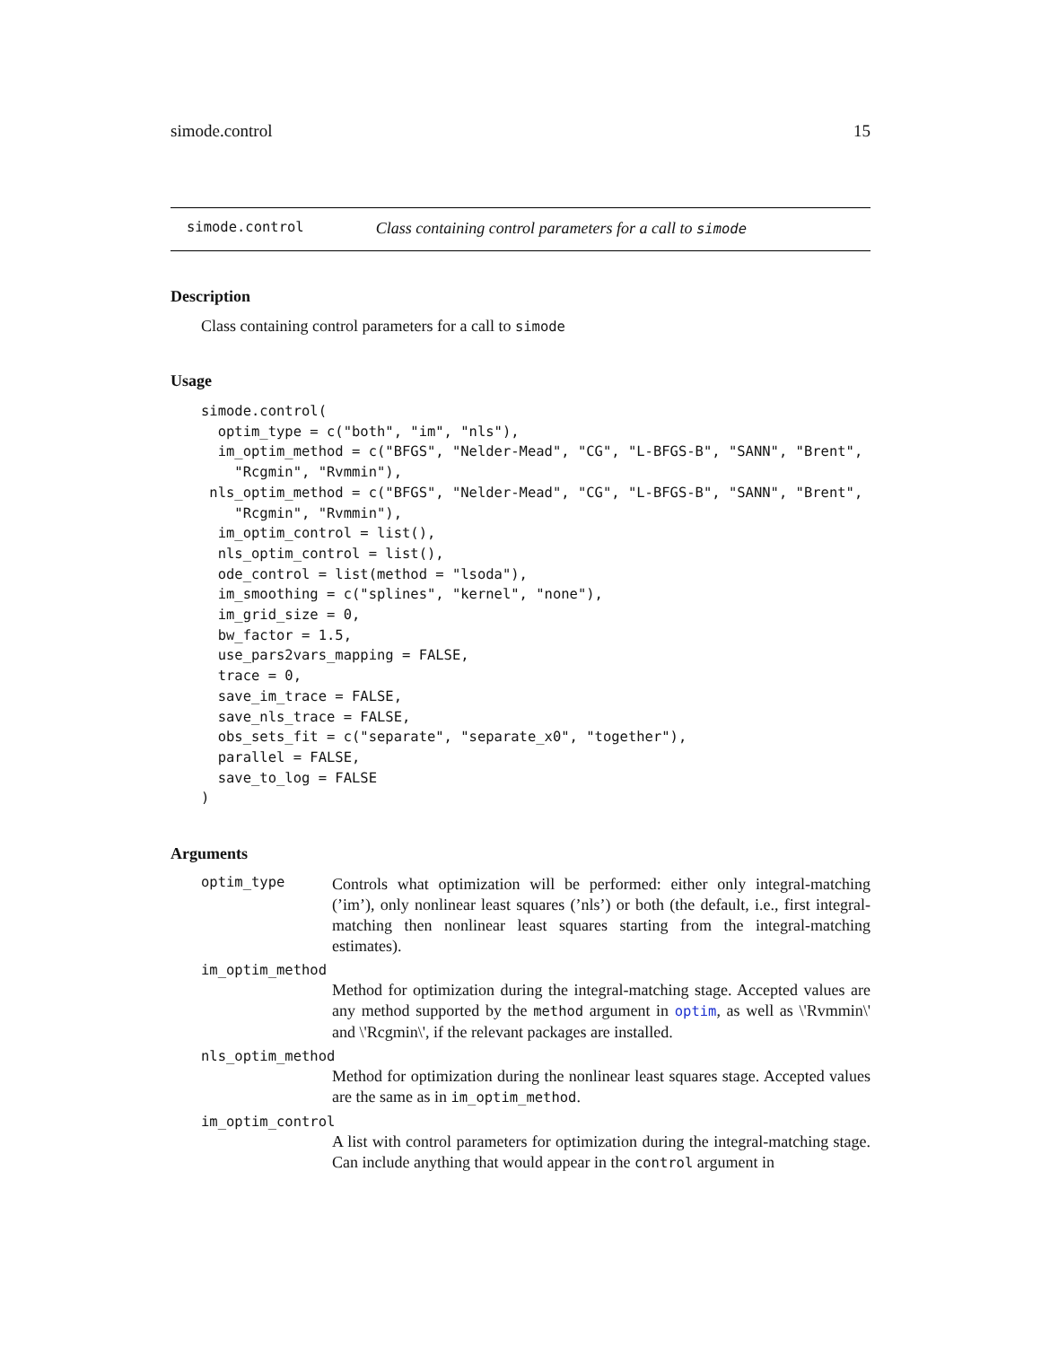simode.control 15
simode.control Class containing control parameters for a call to simode
Description
Class containing control parameters for a call to simode
Usage
simode.control(
  optim_type = c("both", "im", "nls"),
  im_optim_method = c("BFGS", "Nelder-Mead", "CG", "L-BFGS-B", "SANN", "Brent",
    "Rcgmin", "Rvmmin"),
 nls_optim_method = c("BFGS", "Nelder-Mead", "CG", "L-BFGS-B", "SANN", "Brent",
    "Rcgmin", "Rvmmin"),
  im_optim_control = list(),
  nls_optim_control = list(),
  ode_control = list(method = "lsoda"),
  im_smoothing = c("splines", "kernel", "none"),
  im_grid_size = 0,
  bw_factor = 1.5,
  use_pars2vars_mapping = FALSE,
  trace = 0,
  save_im_trace = FALSE,
  save_nls_trace = FALSE,
  obs_sets_fit = c("separate", "separate_x0", "together"),
  parallel = FALSE,
  save_to_log = FALSE
)
Arguments
optim_type
Controls what optimization will be performed: either only integral-matching (’im’), only nonlinear least squares (’nls’) or both (the default, i.e., first integral-matching then nonlinear least squares starting from the integral-matching estimates).
im_optim_method
Method for optimization during the integral-matching stage. Accepted values are any method supported by the method argument in optim, as well as \'Rvmmin\' and \'Rcgmin\', if the relevant packages are installed.
nls_optim_method
Method for optimization during the nonlinear least squares stage. Accepted values are the same as in im_optim_method.
im_optim_control
A list with control parameters for optimization during the integral-matching stage. Can include anything that would appear in the control argument in